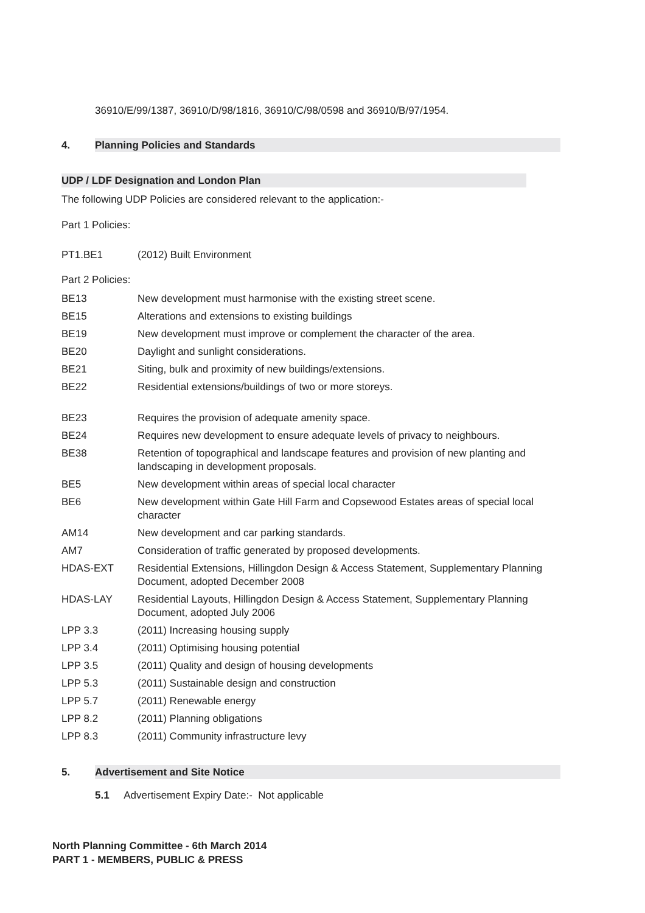36910/E/99/1387, 36910/D/98/1816, 36910/C/98/0598 and 36910/B/97/1954.
4.
Planning Policies and Standards
UDP / LDF Designation and London Plan
The following UDP Policies are considered relevant to the application:-
Part 1 Policies:
| PT1.BE1 | (2012) Built Environment |
Part 2 Policies:
| BE13 | New development must harmonise with the existing street scene. |
| BE15 | Alterations and extensions to existing buildings |
| BE19 | New development must improve or complement the character of the area. |
| BE20 | Daylight and sunlight considerations. |
| BE21 | Siting, bulk and proximity of new buildings/extensions. |
| BE22 | Residential extensions/buildings of two or more storeys. |
| BE23 | Requires the provision of adequate amenity space. |
| BE24 | Requires new development to ensure adequate levels of privacy to neighbours. |
| BE38 | Retention of topographical and landscape features and provision of new planting and landscaping in development proposals. |
| BE5 | New development within areas of special local character |
| BE6 | New development within Gate Hill Farm and Copsewood Estates areas of special local character |
| AM14 | New development and car parking standards. |
| AM7 | Consideration of traffic generated by proposed developments. |
| HDAS-EXT | Residential Extensions, Hillingdon Design & Access Statement, Supplementary Planning Document, adopted December 2008 |
| HDAS-LAY | Residential Layouts, Hillingdon Design & Access Statement, Supplementary Planning Document, adopted July 2006 |
| LPP 3.3 | (2011) Increasing housing supply |
| LPP 3.4 | (2011) Optimising housing potential |
| LPP 3.5 | (2011) Quality and design of housing developments |
| LPP 5.3 | (2011) Sustainable design and construction |
| LPP 5.7 | (2011) Renewable energy |
| LPP 8.2 | (2011) Planning obligations |
| LPP 8.3 | (2011) Community infrastructure levy |
5.
Advertisement and Site Notice
5.1 Advertisement Expiry Date:- Not applicable
North Planning Committee - 6th March 2014
PART 1 - MEMBERS, PUBLIC & PRESS